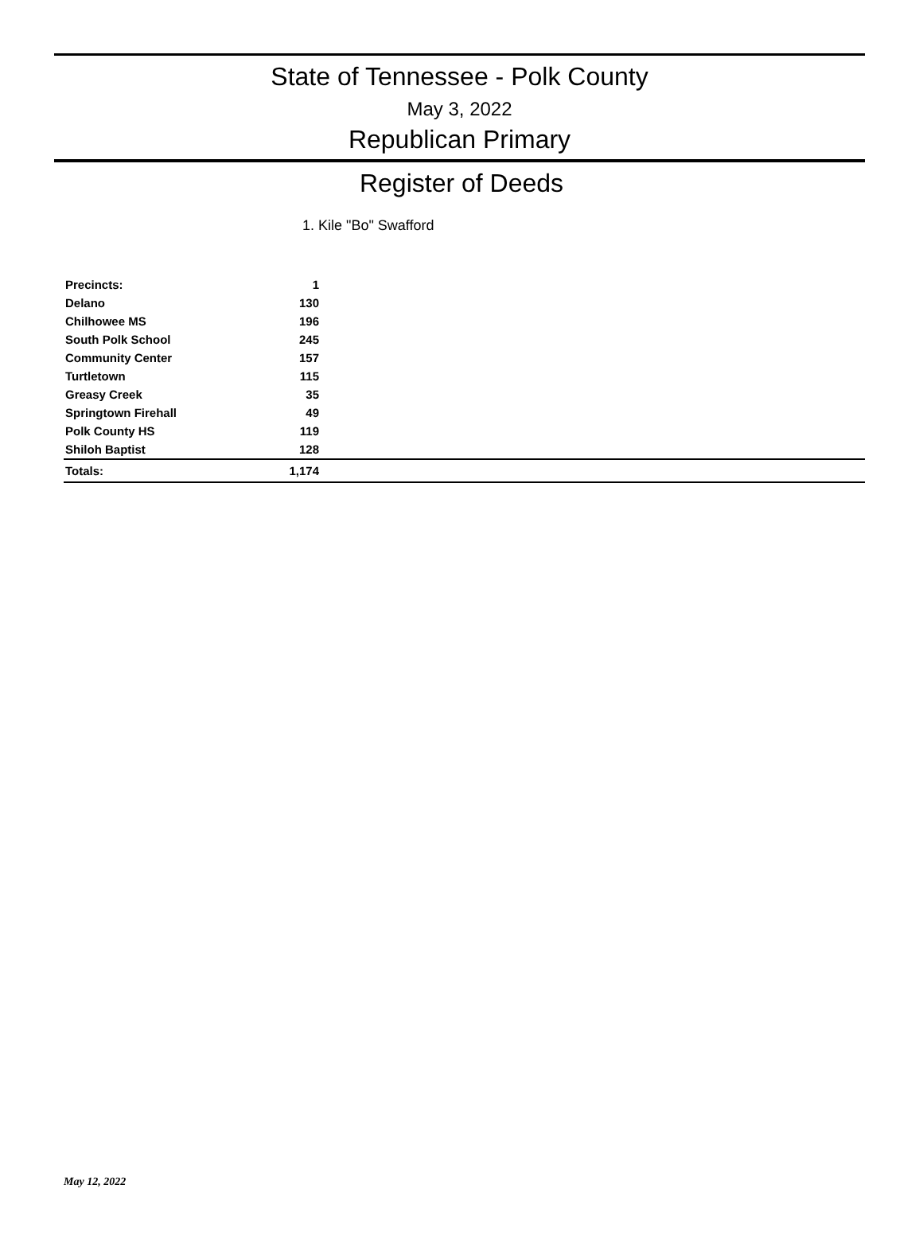State of Tennessee - Polk County
May 3, 2022
Republican Primary
Register of Deeds
1. Kile "Bo" Swafford
| Precincts: | 1 | |
| Delano | 130 | |
| Chilhowee MS | 196 | |
| South Polk School | 245 | |
| Community Center | 157 | |
| Turtletown | 115 | |
| Greasy Creek | 35 | |
| Springtown Firehall | 49 | |
| Polk County HS | 119 | |
| Shiloh Baptist | 128 | |
| Totals: | 1,174 | |
May 12, 2022